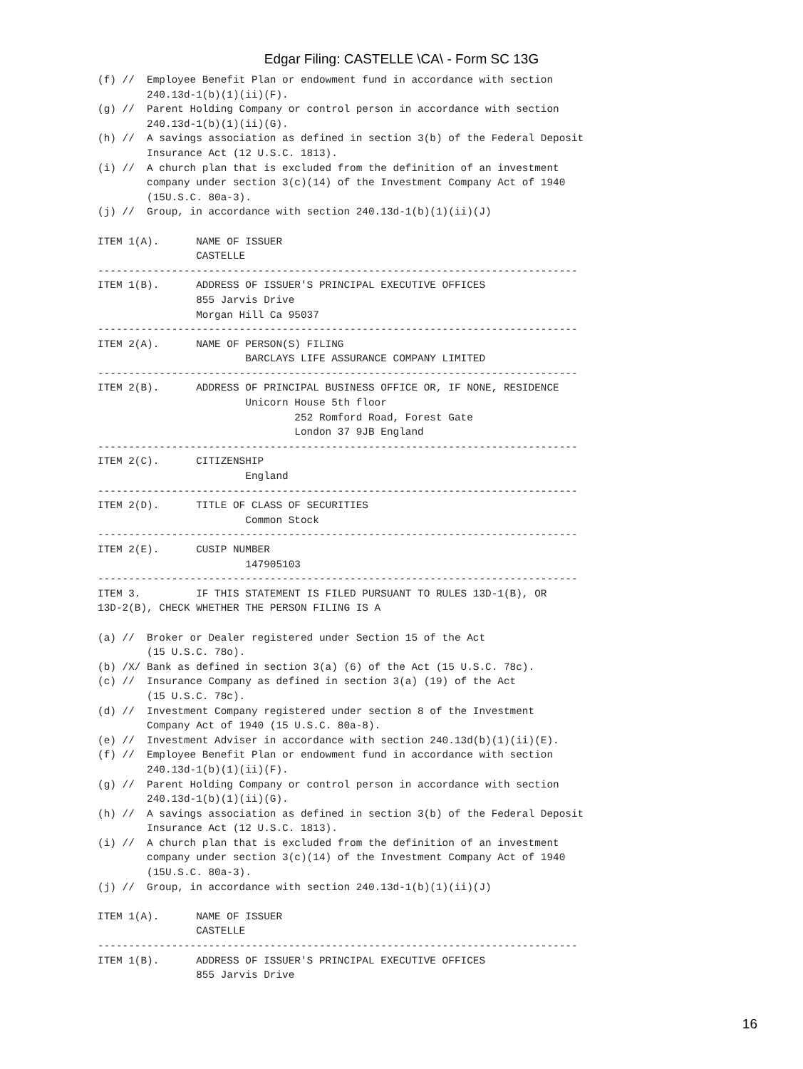Edgar Filing: CASTELLE \CA\ - Form SC 13G
(f) //  Employee Benefit Plan or endowment fund in accordance with section
        240.13d-1(b)(1)(ii)(F).
(g) //  Parent Holding Company or control person in accordance with section
        240.13d-1(b)(1)(ii)(G).
(h) //  A savings association as defined in section 3(b) of the Federal Deposit
        Insurance Act (12 U.S.C. 1813).
(i) //  A church plan that is excluded from the definition of an investment
        company under section 3(c)(14) of the Investment Company Act of 1940
        (15U.S.C. 80a-3).
(j) //  Group, in accordance with section 240.13d-1(b)(1)(ii)(J)

ITEM 1(A).      NAME OF ISSUER
                CASTELLE
------------------------------------------------------------------------------
ITEM 1(B).      ADDRESS OF ISSUER'S PRINCIPAL EXECUTIVE OFFICES
                855 Jarvis Drive
                Morgan Hill Ca 95037
------------------------------------------------------------------------------
ITEM 2(A).      NAME OF PERSON(S) FILING
                        BARCLAYS LIFE ASSURANCE COMPANY LIMITED
------------------------------------------------------------------------------
ITEM 2(B).      ADDRESS OF PRINCIPAL BUSINESS OFFICE OR, IF NONE, RESIDENCE
                        Unicorn House 5th floor
                                252 Romford Road, Forest Gate
                                London 37 9JB England
------------------------------------------------------------------------------
ITEM 2(C).      CITIZENSHIP
                        England
------------------------------------------------------------------------------
ITEM 2(D).      TITLE OF CLASS OF SECURITIES
                        Common Stock
------------------------------------------------------------------------------
ITEM 2(E).      CUSIP NUMBER
                        147905103
------------------------------------------------------------------------------
ITEM 3.         IF THIS STATEMENT IS FILED PURSUANT TO RULES 13D-1(B), OR
13D-2(B), CHECK WHETHER THE PERSON FILING IS A

(a) //  Broker or Dealer registered under Section 15 of the Act
        (15 U.S.C. 78o).
(b) /X/ Bank as defined in section 3(a) (6) of the Act (15 U.S.C. 78c).
(c) //  Insurance Company as defined in section 3(a) (19) of the Act
        (15 U.S.C. 78c).
(d) //  Investment Company registered under section 8 of the Investment
        Company Act of 1940 (15 U.S.C. 80a-8).
(e) //  Investment Adviser in accordance with section 240.13d(b)(1)(ii)(E).
(f) //  Employee Benefit Plan or endowment fund in accordance with section
        240.13d-1(b)(1)(ii)(F).
(g) //  Parent Holding Company or control person in accordance with section
        240.13d-1(b)(1)(ii)(G).
(h) //  A savings association as defined in section 3(b) of the Federal Deposit
        Insurance Act (12 U.S.C. 1813).
(i) //  A church plan that is excluded from the definition of an investment
        company under section 3(c)(14) of the Investment Company Act of 1940
        (15U.S.C. 80a-3).
(j) //  Group, in accordance with section 240.13d-1(b)(1)(ii)(J)

ITEM 1(A).      NAME OF ISSUER
                CASTELLE
------------------------------------------------------------------------------
ITEM 1(B).      ADDRESS OF ISSUER'S PRINCIPAL EXECUTIVE OFFICES
                855 Jarvis Drive
16